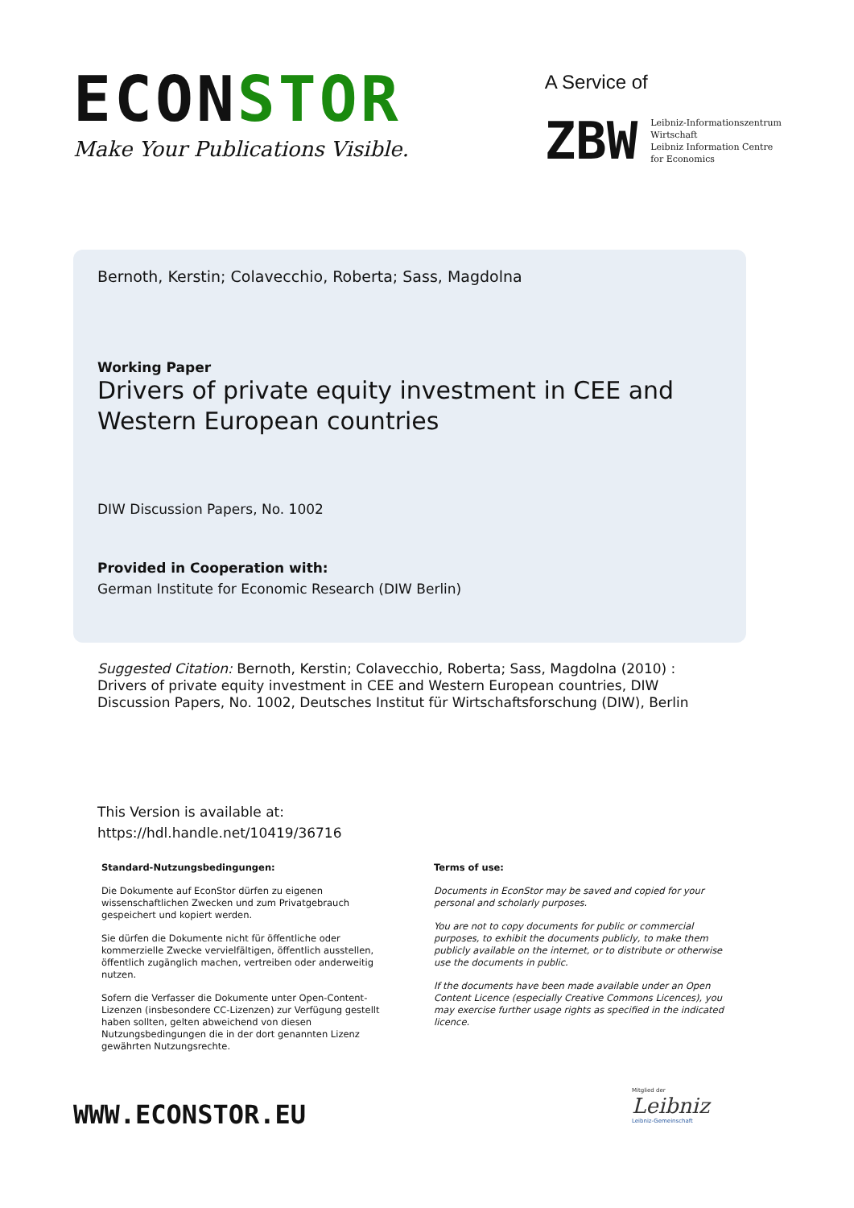ECONSTOR
Make Your Publications Visible.
A Service of
ZBW
Leibniz-Informationszentrum
Wirtschaft
Leibniz Information Centre
for Economics
Bernoth, Kerstin; Colavecchio, Roberta; Sass, Magdolna
Working Paper
Drivers of private equity investment in CEE and
Western European countries
DIW Discussion Papers, No. 1002
Provided in Cooperation with:
German Institute for Economic Research (DIW Berlin)
Suggested Citation: Bernoth, Kerstin; Colavecchio, Roberta; Sass, Magdolna (2010) : Drivers of private equity investment in CEE and Western European countries, DIW Discussion Papers, No. 1002, Deutsches Institut für Wirtschaftsforschung (DIW), Berlin
This Version is available at:
https://hdl.handle.net/10419/36716
Standard-Nutzungsbedingungen:
Die Dokumente auf EconStor dürfen zu eigenen wissenschaftlichen Zwecken und zum Privatgebrauch gespeichert und kopiert werden.
Sie dürfen die Dokumente nicht für öffentliche oder kommerzielle Zwecke vervielfältigen, öffentlich ausstellen, öffentlich zugänglich machen, vertreiben oder anderweitig nutzen.
Sofern die Verfasser die Dokumente unter Open-Content-Lizenzen (insbesondere CC-Lizenzen) zur Verfügung gestellt haben sollten, gelten abweichend von diesen Nutzungsbedingungen die in der dort genannten Lizenz gewährten Nutzungsrechte.
Terms of use:
Documents in EconStor may be saved and copied for your personal and scholarly purposes.
You are not to copy documents for public or commercial purposes, to exhibit the documents publicly, to make them publicly available on the internet, or to distribute or otherwise use the documents in public.
If the documents have been made available under an Open Content Licence (especially Creative Commons Licences), you may exercise further usage rights as specified in the indicated licence.
WWW.ECONSTOR.EU
Mitglied der
Leibniz
Leibniz-Gemeinschaft